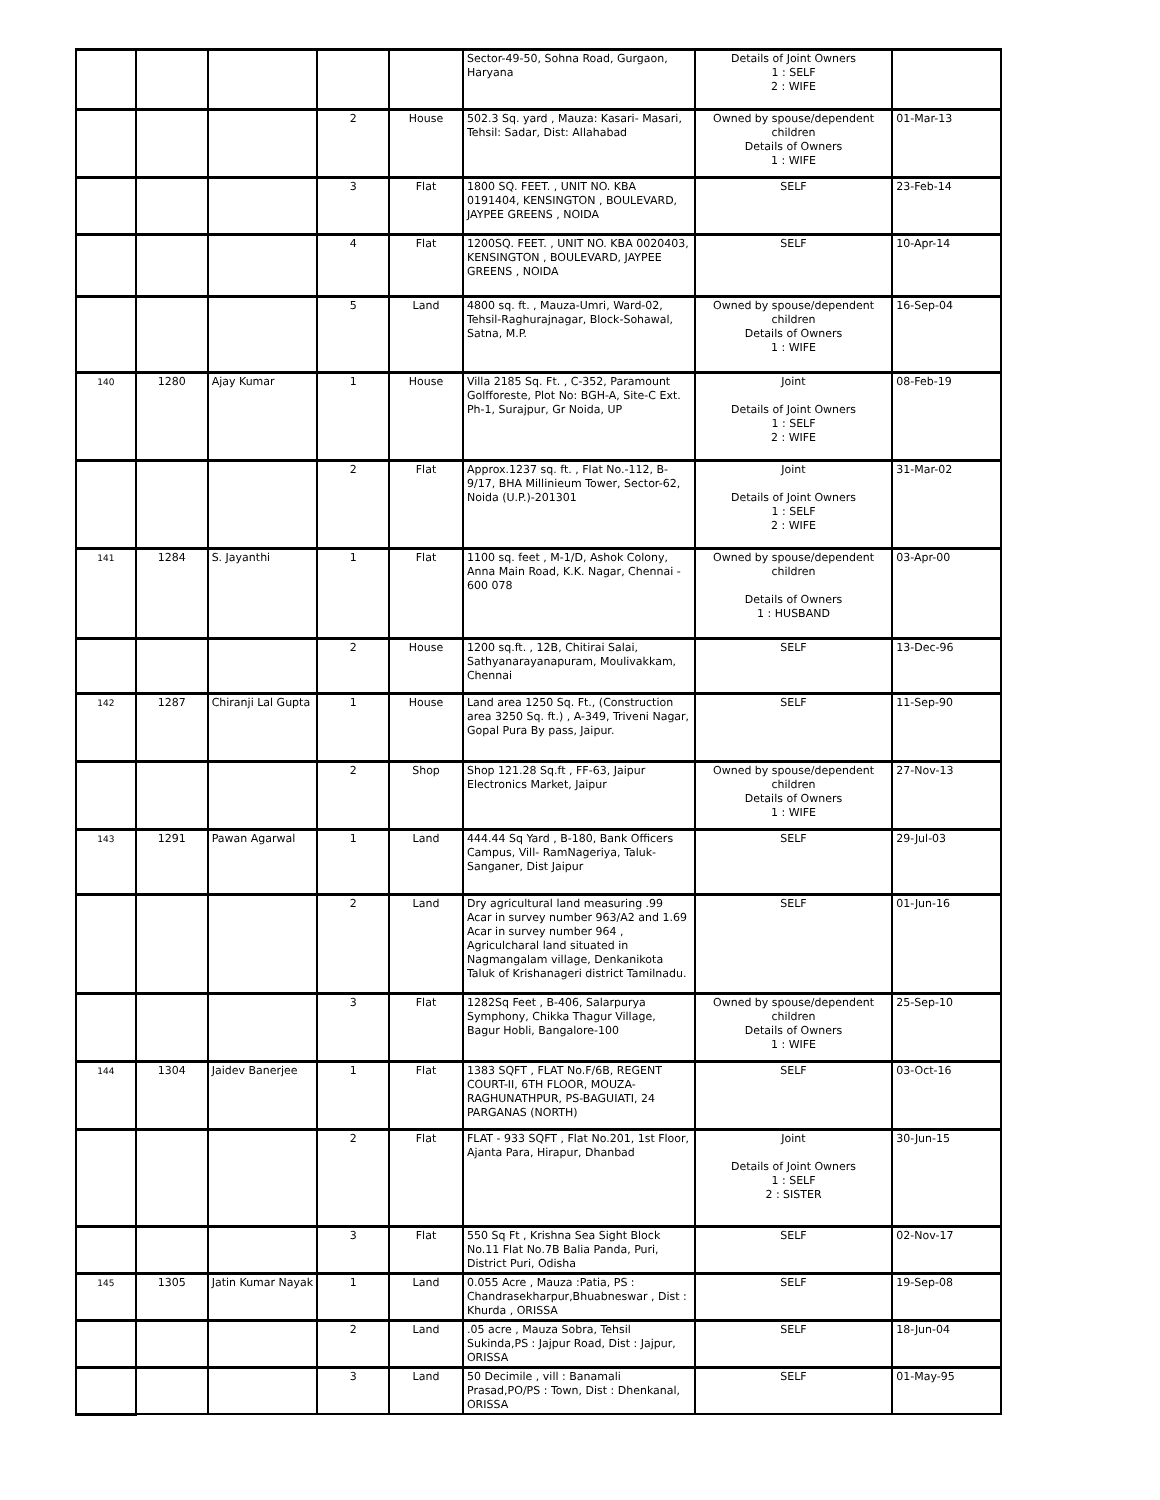| | | | | | Sector-49-50, Sohna Road, Gurgaon, Haryana | Details of Joint Owners 1 : SELF 2 : WIFE | |
| | | | 2 | House | 502.3 Sq. yard , Mauza: Kasari- Masari, Tehsil: Sadar, Dist: Allahabad | Owned by spouse/dependent children Details of Owners 1 : WIFE | 01-Mar-13 |
| | | | 3 | Flat | 1800 SQ. FEET. , UNIT NO. KBA 0191404, KENSINGTON , BOULEVARD, JAYPEE GREENS , NOIDA | SELF | 23-Feb-14 |
| | | | 4 | Flat | 1200SQ. FEET. , UNIT NO. KBA 0020403, KENSINGTON , BOULEVARD, JAYPEE GREENS , NOIDA | SELF | 10-Apr-14 |
| | | | 5 | Land | 4800 sq. ft. , Mauza-Umri, Ward-02, Tehsil-Raghurajnagar, Block-Sohawal, Satna, M.P. | Owned by spouse/dependent children Details of Owners 1 : WIFE | 16-Sep-04 |
| 140 | 1280 | Ajay Kumar | 1 | House | Villa 2185 Sq. Ft. , C-352, Paramount Golfforeste, Plot No: BGH-A, Site-C Ext. Ph-1, Surajpur, Gr Noida, UP | Joint Details of Joint Owners 1 : SELF 2 : WIFE | 08-Feb-19 |
| | | | 2 | Flat | Approx.1237 sq. ft. , Flat No.-112, B-9/17, BHA Millinieum Tower, Sector-62, Noida (U.P.)-201301 | Joint Details of Joint Owners 1 : SELF 2 : WIFE | 31-Mar-02 |
| 141 | 1284 | S. Jayanthi | 1 | Flat | 1100 sq. feet , M-1/D, Ashok Colony, Anna Main Road, K.K. Nagar, Chennai - 600 078 | Owned by spouse/dependent children Details of Owners 1 : HUSBAND | 03-Apr-00 |
| | | | 2 | House | 1200 sq.ft. , 12B, Chitirai Salai, Sathyanarayanapuram, Moulivakkam, Chennai | SELF | 13-Dec-96 |
| 142 | 1287 | Chiranji Lal Gupta | 1 | House | Land area 1250 Sq. Ft., (Construction area 3250 Sq. ft.) , A-349, Triveni Nagar, Gopal Pura By pass, Jaipur. | SELF | 11-Sep-90 |
| | | | 2 | Shop | Shop 121.28 Sq.ft , FF-63, Jaipur Electronics Market, Jaipur | Owned by spouse/dependent children Details of Owners 1 : WIFE | 27-Nov-13 |
| 143 | 1291 | Pawan Agarwal | 1 | Land | 444.44 Sq Yard , B-180, Bank Officers Campus, Vill- RamNageriya, Taluk-Sanganer, Dist Jaipur | SELF | 29-Jul-03 |
| | | | 2 | Land | Dry agricultural land measuring .99 Acar in survey number 963/A2 and 1.69 Acar in survey number 964 , Agriculcharal land situated in Nagmangalam village, Denkanikota Taluk of Krishanageri district Tamilnadu. | SELF | 01-Jun-16 |
| | | | 3 | Flat | 1282Sq Feet , B-406, Salarpurya Symphony, Chikka Thagur Village, Bagur Hobli, Bangalore-100 | Owned by spouse/dependent children Details of Owners 1 : WIFE | 25-Sep-10 |
| 144 | 1304 | Jaidev Banerjee | 1 | Flat | 1383 SQFT , FLAT No.F/6B, REGENT COURT-II, 6TH FLOOR, MOUZA-RAGHUNATHPUR, PS-BAGUIATI, 24 PARGANAS (NORTH) | SELF | 03-Oct-16 |
| | | | 2 | Flat | FLAT - 933 SQFT , Flat No.201, 1st Floor, Ajanta Para, Hirapur, Dhanbad | Joint Details of Joint Owners 1 : SELF 2 : SISTER | 30-Jun-15 |
| | | | 3 | Flat | 550 Sq Ft , Krishna Sea Sight Block No.11 Flat No.7B Balia Panda, Puri, District Puri, Odisha | SELF | 02-Nov-17 |
| 145 | 1305 | Jatin Kumar Nayak | 1 | Land | 0.055 Acre , Mauza :Patia, PS : Chandrasekharpur,Bhuabneswar , Dist : Khurda , ORISSA | SELF | 19-Sep-08 |
| | | | 2 | Land | .05 acre , Mauza Sobra, Tehsil Sukinda,PS : Jajpur Road, Dist : Jajpur, ORISSA | SELF | 18-Jun-04 |
| | | | 3 | Land | 50 Decimile , vill : Banamali Prasad,PO/PS : Town, Dist : Dhenkanal, ORISSA | SELF | 01-May-95 |